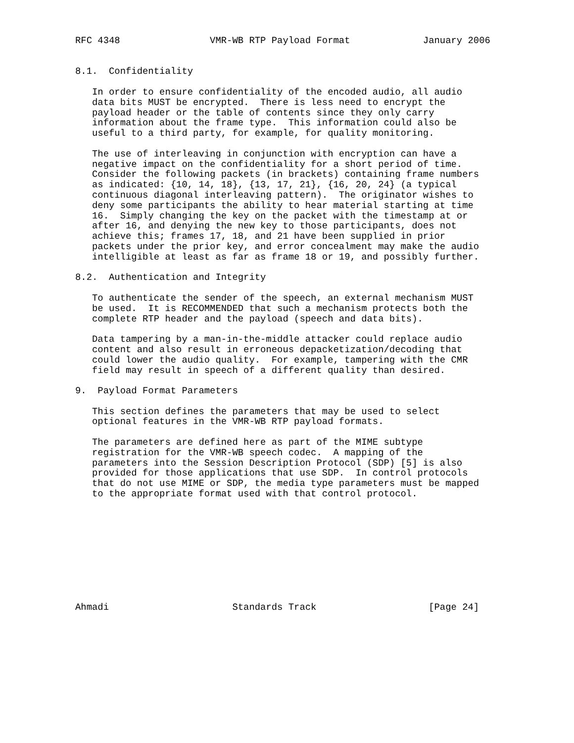RFC 4348                VMR-WB RTP Payload Format             January 2006


8.1.  Confidentiality

   In order to ensure confidentiality of the encoded audio, all audio
   data bits MUST be encrypted.  There is less need to encrypt the
   payload header or the table of contents since they only carry
   information about the frame type.  This information could also be
   useful to a third party, for example, for quality monitoring.

   The use of interleaving in conjunction with encryption can have a
   negative impact on the confidentiality for a short period of time.
   Consider the following packets (in brackets) containing frame numbers
   as indicated: {10, 14, 18}, {13, 17, 21}, {16, 20, 24} (a typical
   continuous diagonal interleaving pattern).  The originator wishes to
   deny some participants the ability to hear material starting at time
   16.  Simply changing the key on the packet with the timestamp at or
   after 16, and denying the new key to those participants, does not
   achieve this; frames 17, 18, and 21 have been supplied in prior
   packets under the prior key, and error concealment may make the audio
   intelligible at least as far as frame 18 or 19, and possibly further.

8.2.  Authentication and Integrity

   To authenticate the sender of the speech, an external mechanism MUST
   be used.  It is RECOMMENDED that such a mechanism protects both the
   complete RTP header and the payload (speech and data bits).

   Data tampering by a man-in-the-middle attacker could replace audio
   content and also result in erroneous depacketization/decoding that
   could lower the audio quality.  For example, tampering with the CMR
   field may result in speech of a different quality than desired.

9.  Payload Format Parameters

   This section defines the parameters that may be used to select
   optional features in the VMR-WB RTP payload formats.

   The parameters are defined here as part of the MIME subtype
   registration for the VMR-WB speech codec.  A mapping of the
   parameters into the Session Description Protocol (SDP) [5] is also
   provided for those applications that use SDP.  In control protocols
   that do not use MIME or SDP, the media type parameters must be mapped
   to the appropriate format used with that control protocol.










Ahmadi                      Standards Track                    [Page 24]